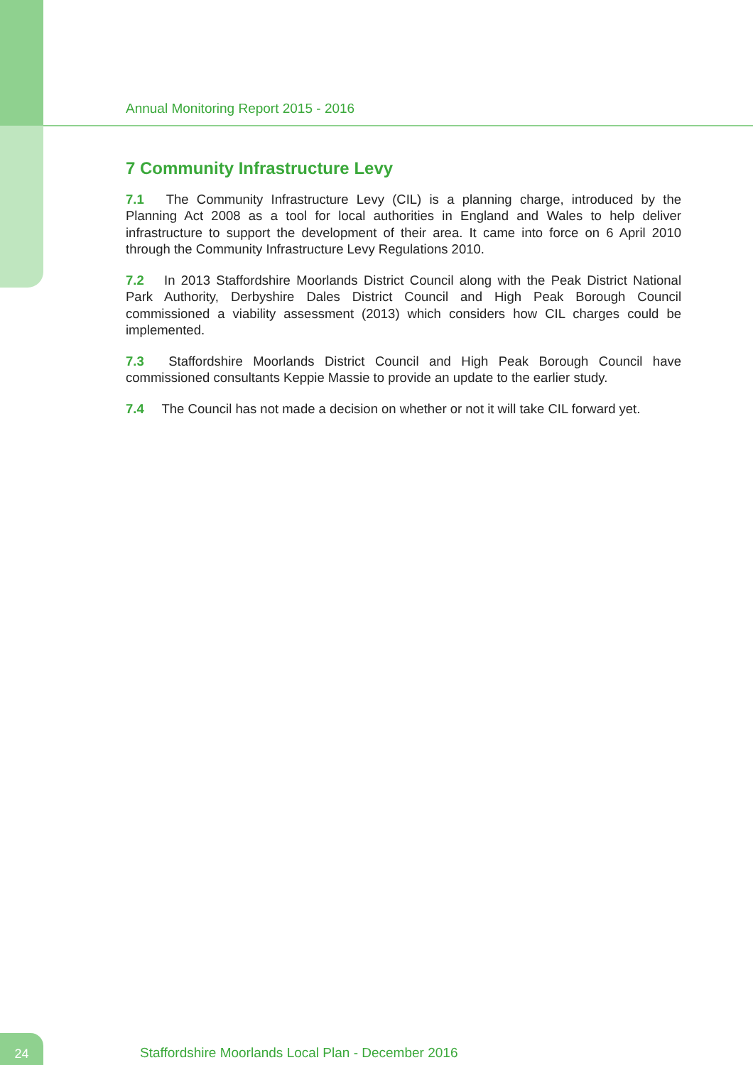Annual Monitoring Report 2015 - 2016
7 Community Infrastructure Levy
7.1 The Community Infrastructure Levy (CIL) is a planning charge, introduced by the Planning Act 2008 as a tool for local authorities in England and Wales to help deliver infrastructure to support the development of their area. It came into force on 6 April 2010 through the Community Infrastructure Levy Regulations 2010.
7.2 In 2013 Staffordshire Moorlands District Council along with the Peak District National Park Authority, Derbyshire Dales District Council and High Peak Borough Council commissioned a viability assessment (2013) which considers how CIL charges could be implemented.
7.3 Staffordshire Moorlands District Council and High Peak Borough Council have commissioned consultants Keppie Massie to provide an update to the earlier study.
7.4 The Council has not made a decision on whether or not it will take CIL forward yet.
24
Staffordshire Moorlands Local Plan - December 2016